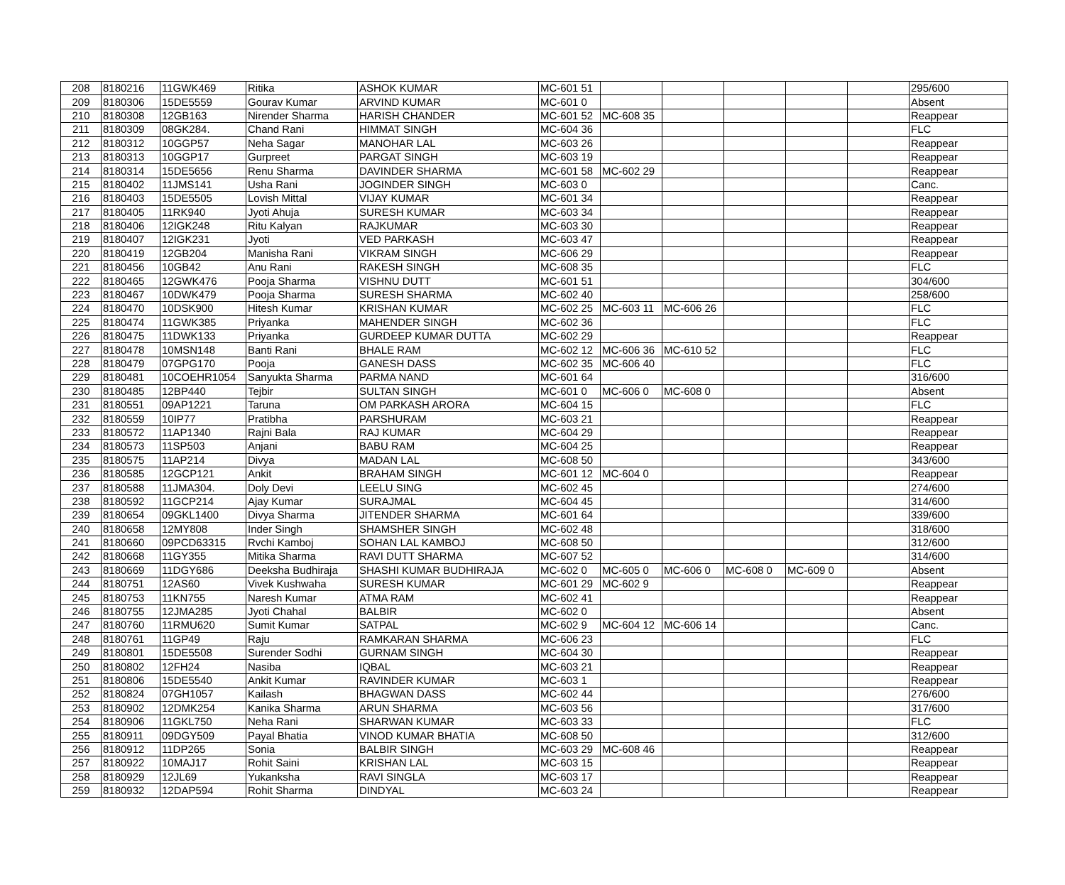| 208 | 8180216 | 11GWK469 | Ritika | ASHOK KUMAR | MC-601 51 | | | | | | 295/600 |
| 209 | 8180306 | 15DE5559 | Gourav Kumar | ARVIND KUMAR | MC-601 0 | | | | | | Absent |
| 210 | 8180308 | 12GB163 | Nirender Sharma | HARISH CHANDER | MC-601 52 | MC-608 35 | | | | | Reappear |
| 211 | 8180309 | 08GK284. | Chand Rani | HIMMAT SINGH | MC-604 36 | | | | | | FLC |
| 212 | 8180312 | 10GGP57 | Neha Sagar | MANOHAR LAL | MC-603 26 | | | | | | Reappear |
| 213 | 8180313 | 10GGP17 | Gurpreet | PARGAT SINGH | MC-603 19 | | | | | | Reappear |
| 214 | 8180314 | 15DE5656 | Renu Sharma | DAVINDER SHARMA | MC-601 58 | MC-602 29 | | | | | Reappear |
| 215 | 8180402 | 11JMS141 | Usha Rani | JOGINDER SINGH | MC-603 0 | | | | | | Canc. |
| 216 | 8180403 | 15DE5505 | Lovish Mittal | VIJAY KUMAR | MC-601 34 | | | | | | Reappear |
| 217 | 8180405 | 11RK940 | Jyoti Ahuja | SURESH KUMAR | MC-603 34 | | | | | | Reappear |
| 218 | 8180406 | 12IGK248 | Ritu Kalyan | RAJKUMAR | MC-603 30 | | | | | | Reappear |
| 219 | 8180407 | 12IGK231 | Jyoti | VED PARKASH | MC-603 47 | | | | | | Reappear |
| 220 | 8180419 | 12GB204 | Manisha Rani | VIKRAM SINGH | MC-606 29 | | | | | | Reappear |
| 221 | 8180456 | 10GB42 | Anu Rani | RAKESH SINGH | MC-608 35 | | | | | | FLC |
| 222 | 8180465 | 12GWK476 | Pooja Sharma | VISHNU DUTT | MC-601 51 | | | | | | 304/600 |
| 223 | 8180467 | 10DWK479 | Pooja Sharma | SURESH SHARMA | MC-602 40 | | | | | | 258/600 |
| 224 | 8180470 | 10DSK900 | Hitesh Kumar | KRISHAN KUMAR | MC-602 25 | MC-603 11 | MC-606 26 | | | | FLC |
| 225 | 8180474 | 11GWK385 | Priyanka | MAHENDER SINGH | MC-602 36 | | | | | | FLC |
| 226 | 8180475 | 11DWK133 | Priyanka | GURDEEP KUMAR DUTTA | MC-602 29 | | | | | | Reappear |
| 227 | 8180478 | 10MSN148 | Banti Rani | BHALE RAM | MC-602 12 | MC-606 36 | MC-610 52 | | | | FLC |
| 228 | 8180479 | 07GPG170 | Pooja | GANESH DASS | MC-602 35 | MC-606 40 | | | | | FLC |
| 229 | 8180481 | 10COEHR1054 | Sanyukta Sharma | PARMA NAND | MC-601 64 | | | | | | 316/600 |
| 230 | 8180485 | 12BP440 | Tejbir | SULTAN SINGH | MC-601 0 | MC-606 0 | MC-608 0 | | | | Absent |
| 231 | 8180551 | 09AP1221 | Taruna | OM PARKASH ARORA | MC-604 15 | | | | | | FLC |
| 232 | 8180559 | 10IP77 | Pratibha | PARSHURAM | MC-603 21 | | | | | | Reappear |
| 233 | 8180572 | 11AP1340 | Rajni Bala | RAJ KUMAR | MC-604 29 | | | | | | Reappear |
| 234 | 8180573 | 11SP503 | Anjani | BABU RAM | MC-604 25 | | | | | | Reappear |
| 235 | 8180575 | 11AP214 | Divya | MADAN LAL | MC-608 50 | | | | | | 343/600 |
| 236 | 8180585 | 12GCP121 | Ankit | BRAHAM SINGH | MC-601 12 | MC-604 0 | | | | | Reappear |
| 237 | 8180588 | 11JMA304. | Doly Devi | LEELU SING | MC-602 45 | | | | | | 274/600 |
| 238 | 8180592 | 11GCP214 | Ajay Kumar | SURAJMAL | MC-604 45 | | | | | | 314/600 |
| 239 | 8180654 | 09GKL1400 | Divya Sharma | JITENDER SHARMA | MC-601 64 | | | | | | 339/600 |
| 240 | 8180658 | 12MY808 | Inder Singh | SHAMSHER SINGH | MC-602 48 | | | | | | 318/600 |
| 241 | 8180660 | 09PCD63315 | Rvchi Kamboj | SOHAN LAL KAMBOJ | MC-608 50 | | | | | | 312/600 |
| 242 | 8180668 | 11GY355 | Mitika Sharma | RAVI DUTT SHARMA | MC-607 52 | | | | | | 314/600 |
| 243 | 8180669 | 11DGY686 | Deeksha Budhiraja | SHASHI KUMAR BUDHIRAJA | MC-602 0 | MC-605 0 | MC-606 0 | MC-608 0 | MC-609 0 | | Absent |
| 244 | 8180751 | 12AS60 | Vivek Kushwaha | SURESH KUMAR | MC-601 29 | MC-602 9 | | | | | Reappear |
| 245 | 8180753 | 11KN755 | Naresh Kumar | ATMA RAM | MC-602 41 | | | | | | Reappear |
| 246 | 8180755 | 12JMA285 | Jyoti Chahal | BALBIR | MC-602 0 | | | | | | Absent |
| 247 | 8180760 | 11RMU620 | Sumit Kumar | SATPAL | MC-602 9 | MC-604 12 | MC-606 14 | | | | Canc. |
| 248 | 8180761 | 11GP49 | Raju | RAMKARAN SHARMA | MC-606 23 | | | | | | FLC |
| 249 | 8180801 | 15DE5508 | Surender Sodhi | GURNAM SINGH | MC-604 30 | | | | | | Reappear |
| 250 | 8180802 | 12FH24 | Nasiba | IQBAL | MC-603 21 | | | | | | Reappear |
| 251 | 8180806 | 15DE5540 | Ankit Kumar | RAVINDER KUMAR | MC-603 1 | | | | | | Reappear |
| 252 | 8180824 | 07GH1057 | Kailash | BHAGWAN DASS | MC-602 44 | | | | | | 276/600 |
| 253 | 8180902 | 12DMK254 | Kanika Sharma | ARUN SHARMA | MC-603 56 | | | | | | 317/600 |
| 254 | 8180906 | 11GKL750 | Neha Rani | SHARWAN KUMAR | MC-603 33 | | | | | | FLC |
| 255 | 8180911 | 09DGY509 | Payal Bhatia | VINOD KUMAR BHATIA | MC-608 50 | | | | | | 312/600 |
| 256 | 8180912 | 11DP265 | Sonia | BALBIR SINGH | MC-603 29 | MC-608 46 | | | | | Reappear |
| 257 | 8180922 | 10MAJ17 | Rohit Saini | KRISHAN LAL | MC-603 15 | | | | | | Reappear |
| 258 | 8180929 | 12JL69 | Yukanksha | RAVI SINGLA | MC-603 17 | | | | | | Reappear |
| 259 | 8180932 | 12DAP594 | Rohit Sharma | DINDYAL | MC-603 24 | | | | | | Reappear |